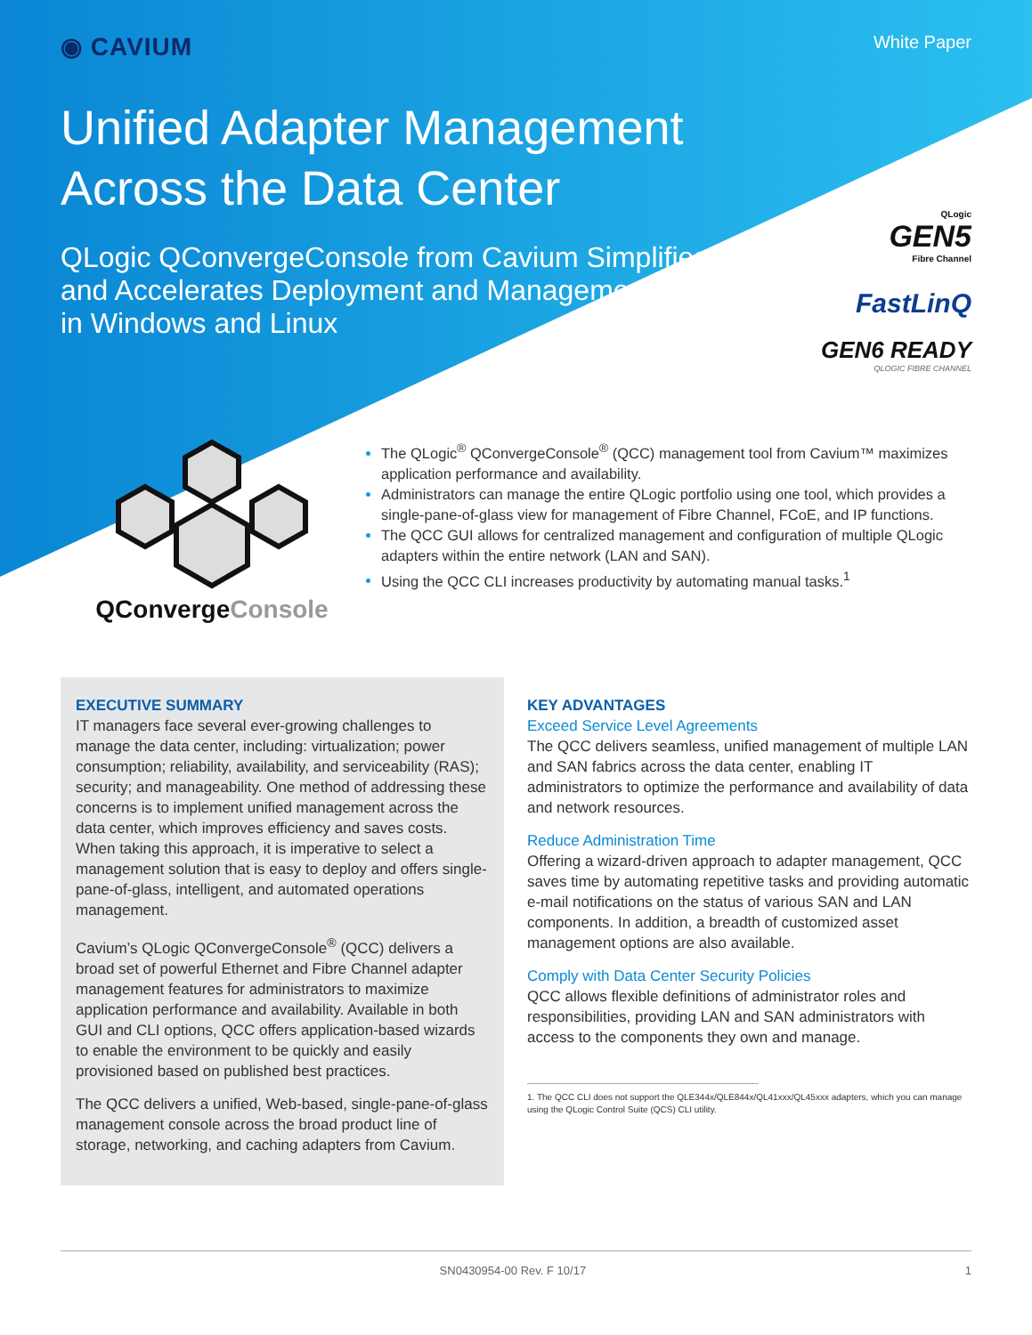◉ CAVIUM
White Paper
Unified Adapter Management
Across the Data Center
QLogic QConvergeConsole from Cavium Simplifies
and Accelerates Deployment and Management
in Windows and Linux
QLogic
GEN5
Fibre Channel
FastLinQ
GEN6 READY
QLOGIC FIBRE CHANNEL
QConvergeConsole
The QLogic<sup>®</sup> QConvergeConsole<sup>®</sup> (QCC) management tool from Cavium™ maximizes application performance and availability.
Administrators can manage the entire QLogic portfolio using one tool, which provides a single-pane-of-glass view for management of Fibre Channel, FCoE, and IP functions.
The QCC GUI allows for centralized management and configuration of multiple QLogic adapters within the entire network (LAN and SAN).
Using the QCC CLI increases productivity by automating manual tasks.<sup>1</sup>
EXECUTIVE SUMMARY
IT managers face several ever-growing challenges to manage the data center, including: virtualization; power consumption; reliability, availability, and serviceability (RAS); security; and manageability. One method of addressing these concerns is to implement unified management across the data center, which improves efficiency and saves costs. When taking this approach, it is imperative to select a management solution that is easy to deploy and offers single-pane-of-glass, intelligent, and automated operations management.
Cavium’s QLogic QConvergeConsole<sup>®</sup> (QCC) delivers a broad set of powerful Ethernet and Fibre Channel adapter management features for administrators to maximize application performance and availability. Available in both GUI and CLI options, QCC offers application-based wizards to enable the environment to be quickly and easily provisioned based on published best practices.
The QCC delivers a unified, Web-based, single-pane-of-glass management console across the broad product line of storage, networking, and caching adapters from Cavium.
KEY ADVANTAGES
Exceed Service Level Agreements
The QCC delivers seamless, unified management of multiple LAN and SAN fabrics across the data center, enabling IT administrators to optimize the performance and availability of data and network resources.
Reduce Administration Time
Offering a wizard-driven approach to adapter management, QCC saves time by automating repetitive tasks and providing automatic e-mail notifications on the status of various SAN and LAN components. In addition, a breadth of customized asset management options are also available.
Comply with Data Center Security Policies
QCC allows flexible definitions of administrator roles and responsibilities, providing LAN and SAN administrators with access to the components they own and manage.
1. The QCC CLI does not support the QLE344x/QLE844x/QL41xxx/QL45xxx adapters, which you can manage using the QLogic Control Suite (QCS) CLI utility.
SN0430954-00 Rev. F 10/17 1